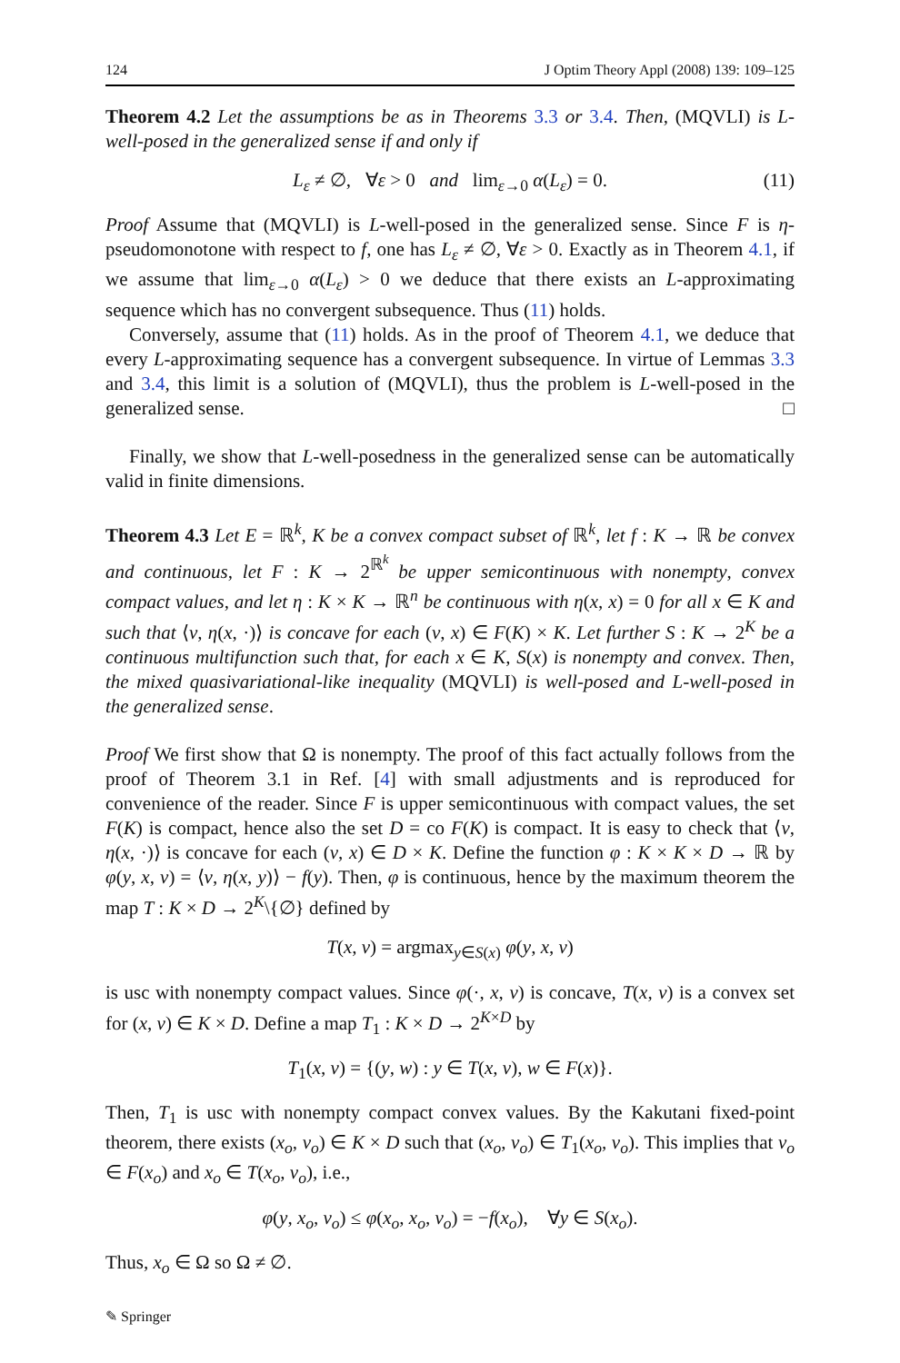124 J Optim Theory Appl (2008) 139: 109–125
Theorem 4.2 Let the assumptions be as in Theorems 3.3 or 3.4. Then, (MQVLI) is L-well-posed in the generalized sense if and only if
L<sub>ε</sub> ≠ ∅, ∀ε > 0 and lim<sub>ε→0</sub> α(L<sub>ε</sub>) = 0. (11)
Proof Assume that (MQVLI) is L-well-posed in the generalized sense. Since F is η-pseudomonotone with respect to f, one has L<sub>ε</sub> ≠ ∅, ∀ε > 0. Exactly as in Theorem 4.1, if we assume that lim<sub>ε→0</sub> α(L<sub>ε</sub>) > 0 we deduce that there exists an L-approximating sequence which has no convergent subsequence. Thus (11) holds.
Conversely, assume that (11) holds. As in the proof of Theorem 4.1, we deduce that every L-approximating sequence has a convergent subsequence. In virtue of Lemmas 3.3 and 3.4, this limit is a solution of (MQVLI), thus the problem is L-well-posed in the generalized sense. □
Finally, we show that L-well-posedness in the generalized sense can be automatically valid in finite dimensions.
Theorem 4.3 Let E = ℝ<sup>k</sup>, K be a convex compact subset of ℝ<sup>k</sup>, let f : K → ℝ be convex and continuous, let F : K → 2<sup>ℝ<sup>k</sup></sup> be upper semicontinuous with nonempty, convex compact values, and let η : K × K → ℝ<sup>n</sup> be continuous with η(x, x) = 0 for all x ∈ K and such that ⟨v, η(x, ·)⟩ is concave for each (v, x) ∈ F(K) × K. Let further S : K → 2<sup>K</sup> be a continuous multifunction such that, for each x ∈ K, S(x) is nonempty and convex. Then, the mixed quasivariational-like inequality (MQVLI) is well-posed and L-well-posed in the generalized sense.
Proof We first show that Ω is nonempty. The proof of this fact actually follows from the proof of Theorem 3.1 in Ref. [4] with small adjustments and is reproduced for convenience of the reader. Since F is upper semicontinuous with compact values, the set F(K) is compact, hence also the set D = co F(K) is compact. It is easy to check that ⟨v, η(x, ·)⟩ is concave for each (v, x) ∈ D × K. Define the function φ : K × K × D → ℝ by φ(y, x, v) = ⟨v, η(x, y)⟩ − f(y). Then, φ is continuous, hence by the maximum theorem the map T : K × D → 2<sup>K</sup>\{∅} defined by
T(x, v) = argmax<sub>y∈S(x)</sub> φ(y, x, v)
is usc with nonempty compact values. Since φ(·, x, v) is concave, T(x, v) is a convex set for (x, v) ∈ K × D. Define a map T<sub>1</sub> : K × D → 2<sup>K×D</sup> by
T<sub>1</sub>(x, v) = {(y, w) : y ∈ T(x, v), w ∈ F(x)}.
Then, T<sub>1</sub> is usc with nonempty compact convex values. By the Kakutani fixed-point theorem, there exists (x<sub>o</sub>, v<sub>o</sub>) ∈ K × D such that (x<sub>o</sub>, v<sub>o</sub>) ∈ T<sub>1</sub>(x<sub>o</sub>, v<sub>o</sub>). This implies that v<sub>o</sub> ∈ F(x<sub>o</sub>) and x<sub>o</sub> ∈ T(x<sub>o</sub>, v<sub>o</sub>), i.e.,
φ(y, x<sub>o</sub>, v<sub>o</sub>) ≤ φ(x<sub>o</sub>, x<sub>o</sub>, v<sub>o</sub>) = −f(x<sub>o</sub>), ∀y ∈ S(x<sub>o</sub>).
Thus, x<sub>o</sub> ∈ Ω so Ω ≠ ∅.
✎ Springer